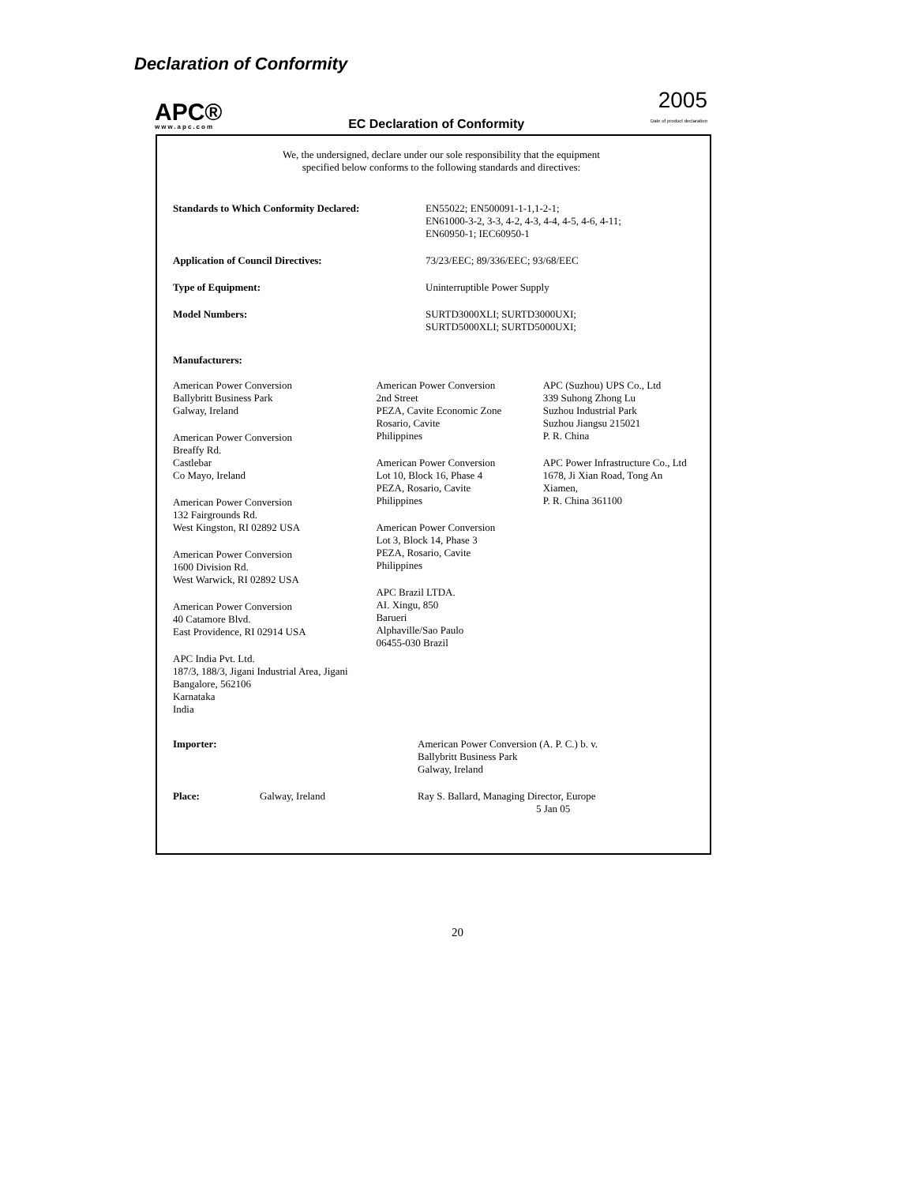Declaration of Conformity
APC®
www.apc.com
EC Declaration of Conformity
2005
Date of product declaration
We, the undersigned, declare under our sole responsibility that the equipment
specified below conforms to the following standards and directives:
Standards to Which Conformity Declared: EN55022; EN500091-1-1,1-2-1;
EN61000-3-2, 3-3, 4-2, 4-3, 4-4, 4-5, 4-6, 4-11;
EN60950-1; IEC60950-1
Application of Council Directives: 73/23/EEC; 89/336/EEC; 93/68/EEC
Type of Equipment: Uninterruptible Power Supply
Model Numbers: SURTD3000XLI; SURTD3000UXI;
SURTD5000XLI; SURTD5000UXI;
Manufacturers:
American Power Conversion
Ballybritt Business Park
Galway, Ireland
American Power Conversion
Breaffy Rd.
Castlebar
Co Mayo, Ireland
American Power Conversion
132 Fairgrounds Rd.
West Kingston, RI 02892 USA
American Power Conversion
1600 Division Rd.
West Warwick, RI 02892 USA
American Power Conversion
40 Catamore Blvd.
East Providence, RI 02914 USA
APC India Pvt. Ltd.
187/3, 188/3, Jigani Industrial Area, Jigani
Bangalore, 562106
Karnataka
India
American Power Conversion
2nd Street
PEZA, Cavite Economic Zone
Rosario, Cavite
Philippines
American Power Conversion
Lot 10, Block 16, Phase 4
PEZA, Rosario, Cavite
Philippines
American Power Conversion
Lot 3, Block 14, Phase 3
PEZA, Rosario, Cavite
Philippines
APC Brazil LTDA.
AI. Xingu, 850
Barueri
Alphaville/Sao Paulo
06455-030 Brazil
APC (Suzhou) UPS Co., Ltd
339 Suhong Zhong Lu
Suzhou Industrial Park
Suzhou Jiangsu 215021
P. R. China
APC Power Infrastructure Co., Ltd
1678, Ji Xian Road, Tong An
Xiamen,
P. R. China 361100
Importer: American Power Conversion (A. P. C.) b. v.
Ballybritt Business Park
Galway, Ireland
Place: Galway, Ireland Ray S. Ballard, Managing Director, Europe
5 Jan 05
20